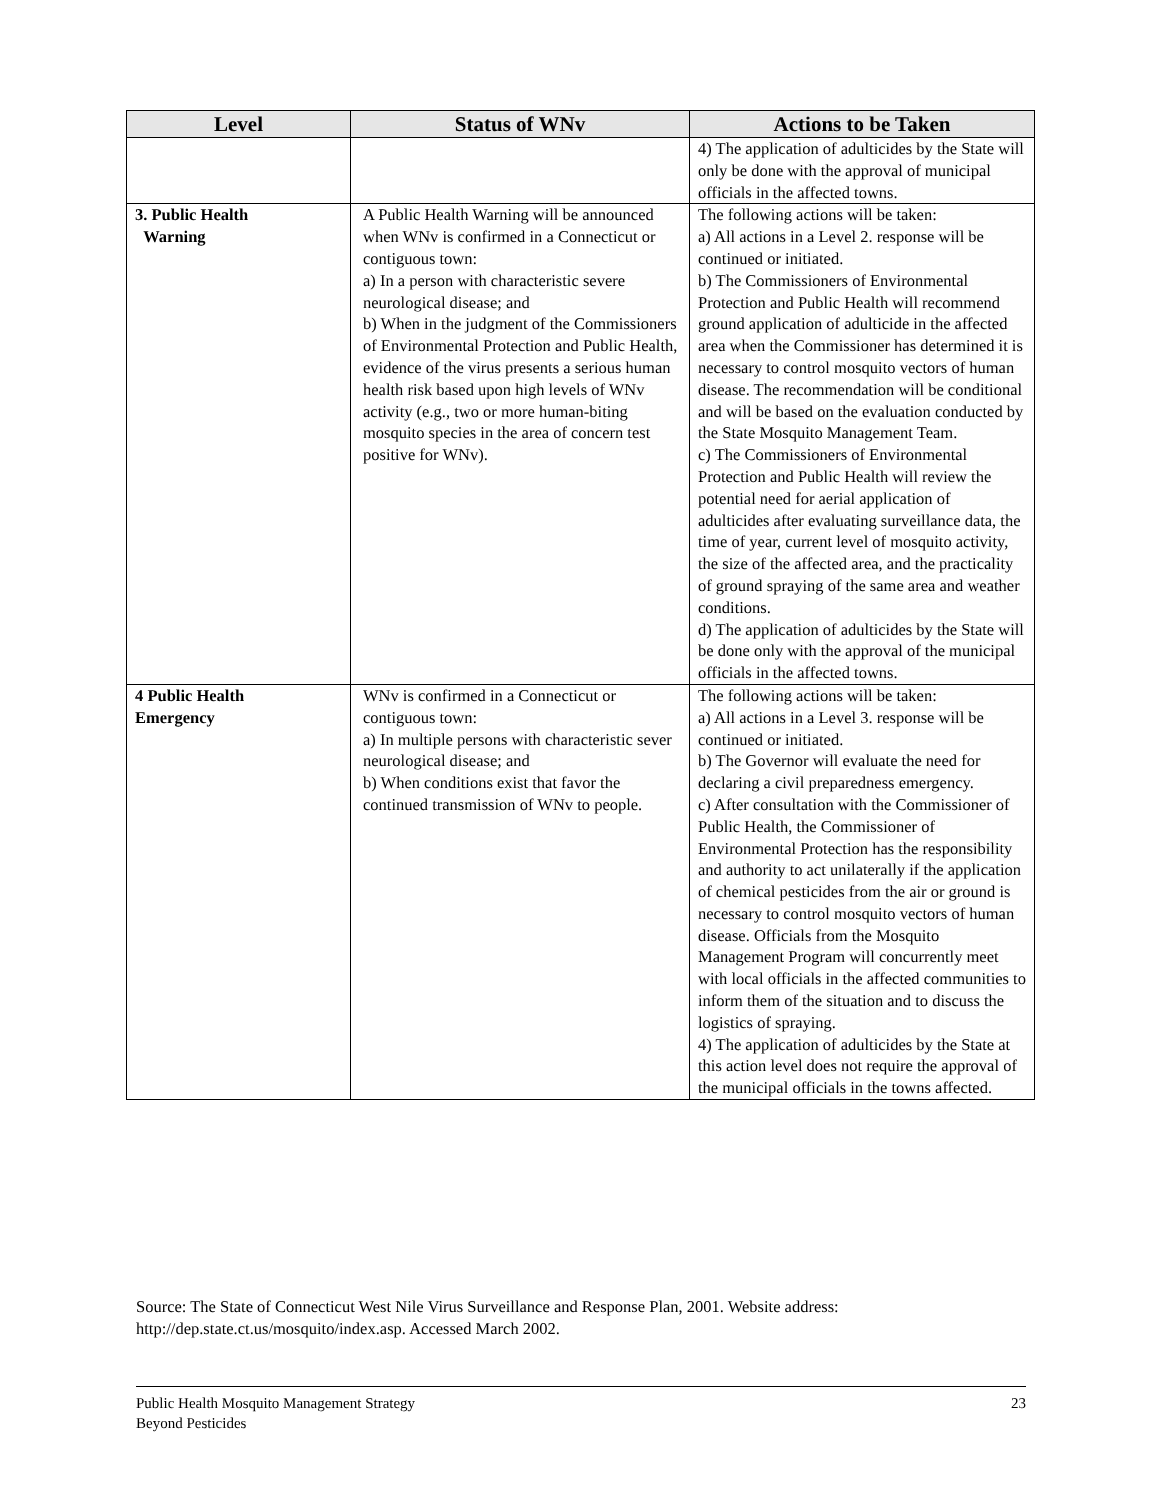| Level | Status of WNv | Actions to be Taken |
| --- | --- | --- |
| | | 4) The application of adulticides by the State will only be done with the approval of municipal officials in the affected towns. |
| 3. Public Health Warning | A Public Health Warning will be announced when WNv is confirmed in a Connecticut or contiguous town: a) In a person with characteristic severe neurological disease; and b) When in the judgment of the Commissioners of Environmental Protection and Public Health, evidence of the virus presents a serious human health risk based upon high levels of WNv activity (e.g., two or more human-biting mosquito species in the area of concern test positive for WNv). | The following actions will be taken: a) All actions in a Level 2. response will be continued or initiated. b) The Commissioners of Environmental Protection and Public Health will recommend ground application of adulticide in the affected area when the Commissioner has determined it is necessary to control mosquito vectors of human disease. The recommendation will be conditional and will be based on the evaluation conducted by the State Mosquito Management Team. c) The Commissioners of Environmental Protection and Public Health will review the potential need for aerial application of adulticides after evaluating surveillance data, the time of year, current level of mosquito activity, the size of the affected area, and the practicality of ground spraying of the same area and weather conditions. d) The application of adulticides by the State will be done only with the approval of the municipal officials in the affected towns. |
| 4 Public Health Emergency | WNv is confirmed in a Connecticut or contiguous town: a) In multiple persons with characteristic sever neurological disease; and b) When conditions exist that favor the continued transmission of WNv to people. | The following actions will be taken: a) All actions in a Level 3. response will be continued or initiated. b) The Governor will evaluate the need for declaring a civil preparedness emergency. c) After consultation with the Commissioner of Public Health, the Commissioner of Environmental Protection has the responsibility and authority to act unilaterally if the application of chemical pesticides from the air or ground is necessary to control mosquito vectors of human disease. Officials from the Mosquito Management Program will concurrently meet with local officials in the affected communities to inform them of the situation and to discuss the logistics of spraying. 4) The application of adulticides by the State at this action level does not require the approval of the municipal officials in the towns affected. |
Source: The State of Connecticut West Nile Virus Surveillance and Response Plan, 2001. Website address: http://dep.state.ct.us/mosquito/index.asp. Accessed March 2002.
23 Public Health Mosquito Management Strategy
Beyond Pesticides